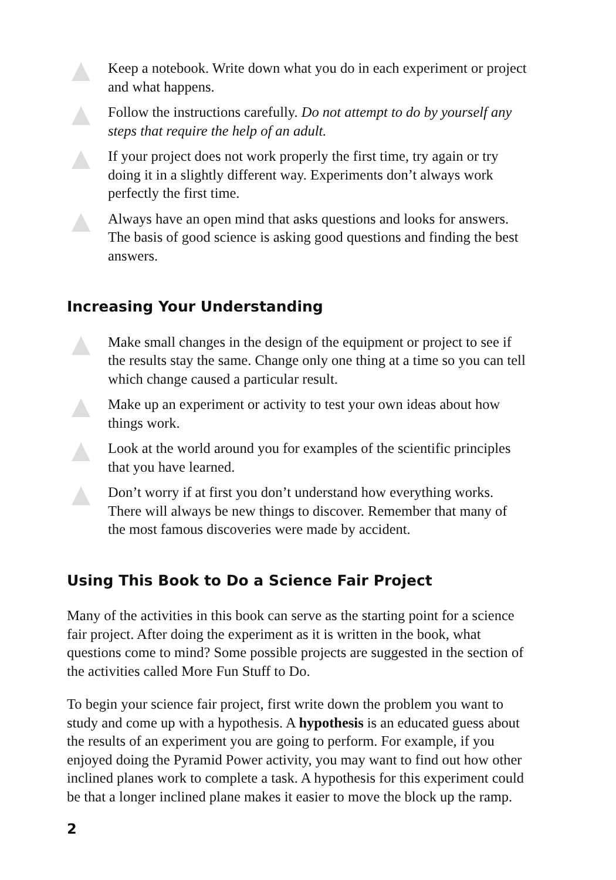Keep a notebook. Write down what you do in each experiment or project and what happens.
Follow the instructions carefully. Do not attempt to do by yourself any steps that require the help of an adult.
If your project does not work properly the first time, try again or try doing it in a slightly different way. Experiments don’t always work perfectly the first time.
Always have an open mind that asks questions and looks for answers. The basis of good science is asking good questions and finding the best answers.
Increasing Your Understanding
Make small changes in the design of the equipment or project to see if the results stay the same. Change only one thing at a time so you can tell which change caused a particular result.
Make up an experiment or activity to test your own ideas about how things work.
Look at the world around you for examples of the scientific principles that you have learned.
Don’t worry if at first you don’t understand how everything works. There will always be new things to discover. Remember that many of the most famous discoveries were made by accident.
Using This Book to Do a Science Fair Project
Many of the activities in this book can serve as the starting point for a science fair project. After doing the experiment as it is written in the book, what questions come to mind? Some possible projects are suggested in the section of the activities called More Fun Stuff to Do.
To begin your science fair project, first write down the problem you want to study and come up with a hypothesis. A hypothesis is an educated guess about the results of an experiment you are going to perform. For example, if you enjoyed doing the Pyramid Power activity, you may want to find out how other inclined planes work to complete a task. A hypothesis for this experiment could be that a longer inclined plane makes it easier to move the block up the ramp.
2